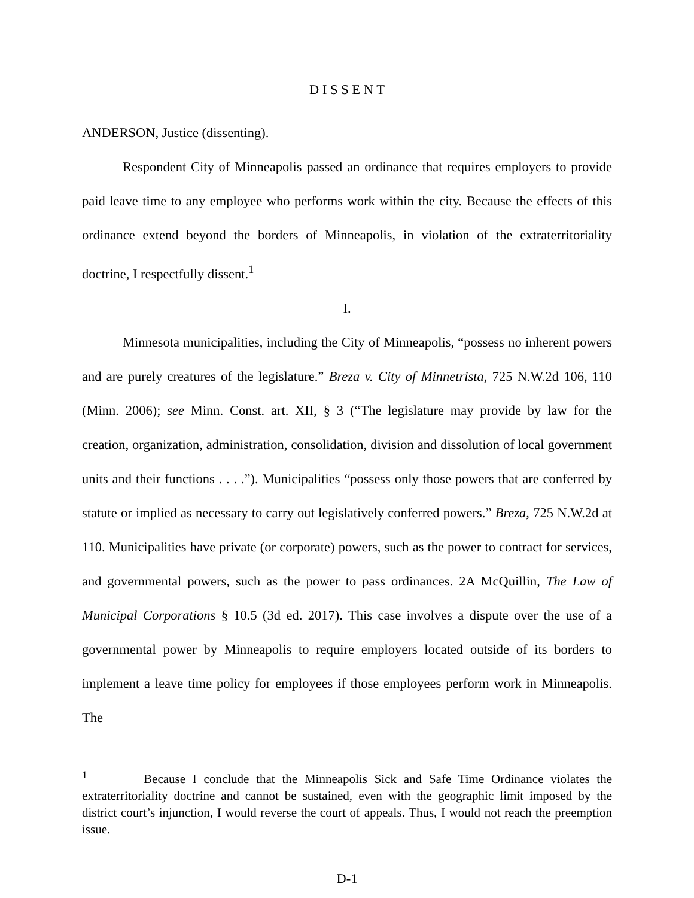D I S S E N T
ANDERSON, Justice (dissenting).
Respondent City of Minneapolis passed an ordinance that requires employers to provide paid leave time to any employee who performs work within the city. Because the effects of this ordinance extend beyond the borders of Minneapolis, in violation of the extraterritoriality doctrine, I respectfully dissent.<sup>1</sup>
I.
Minnesota municipalities, including the City of Minneapolis, “possess no inherent powers and are purely creatures of the legislature.” Breza v. City of Minnetrista, 725 N.W.2d 106, 110 (Minn. 2006); see Minn. Const. art. XII, § 3 (“The legislature may provide by law for the creation, organization, administration, consolidation, division and dissolution of local government units and their functions . . . .”). Municipalities “possess only those powers that are conferred by statute or implied as necessary to carry out legislatively conferred powers.” Breza, 725 N.W.2d at 110. Municipalities have private (or corporate) powers, such as the power to contract for services, and governmental powers, such as the power to pass ordinances. 2A McQuillin, The Law of Municipal Corporations § 10.5 (3d ed. 2017). This case involves a dispute over the use of a governmental power by Minneapolis to require employers located outside of its borders to implement a leave time policy for employees if those employees perform work in Minneapolis. The
<sup>1</sup> Because I conclude that the Minneapolis Sick and Safe Time Ordinance violates the extraterritoriality doctrine and cannot be sustained, even with the geographic limit imposed by the district court’s injunction, I would reverse the court of appeals. Thus, I would not reach the preemption issue.
D-1